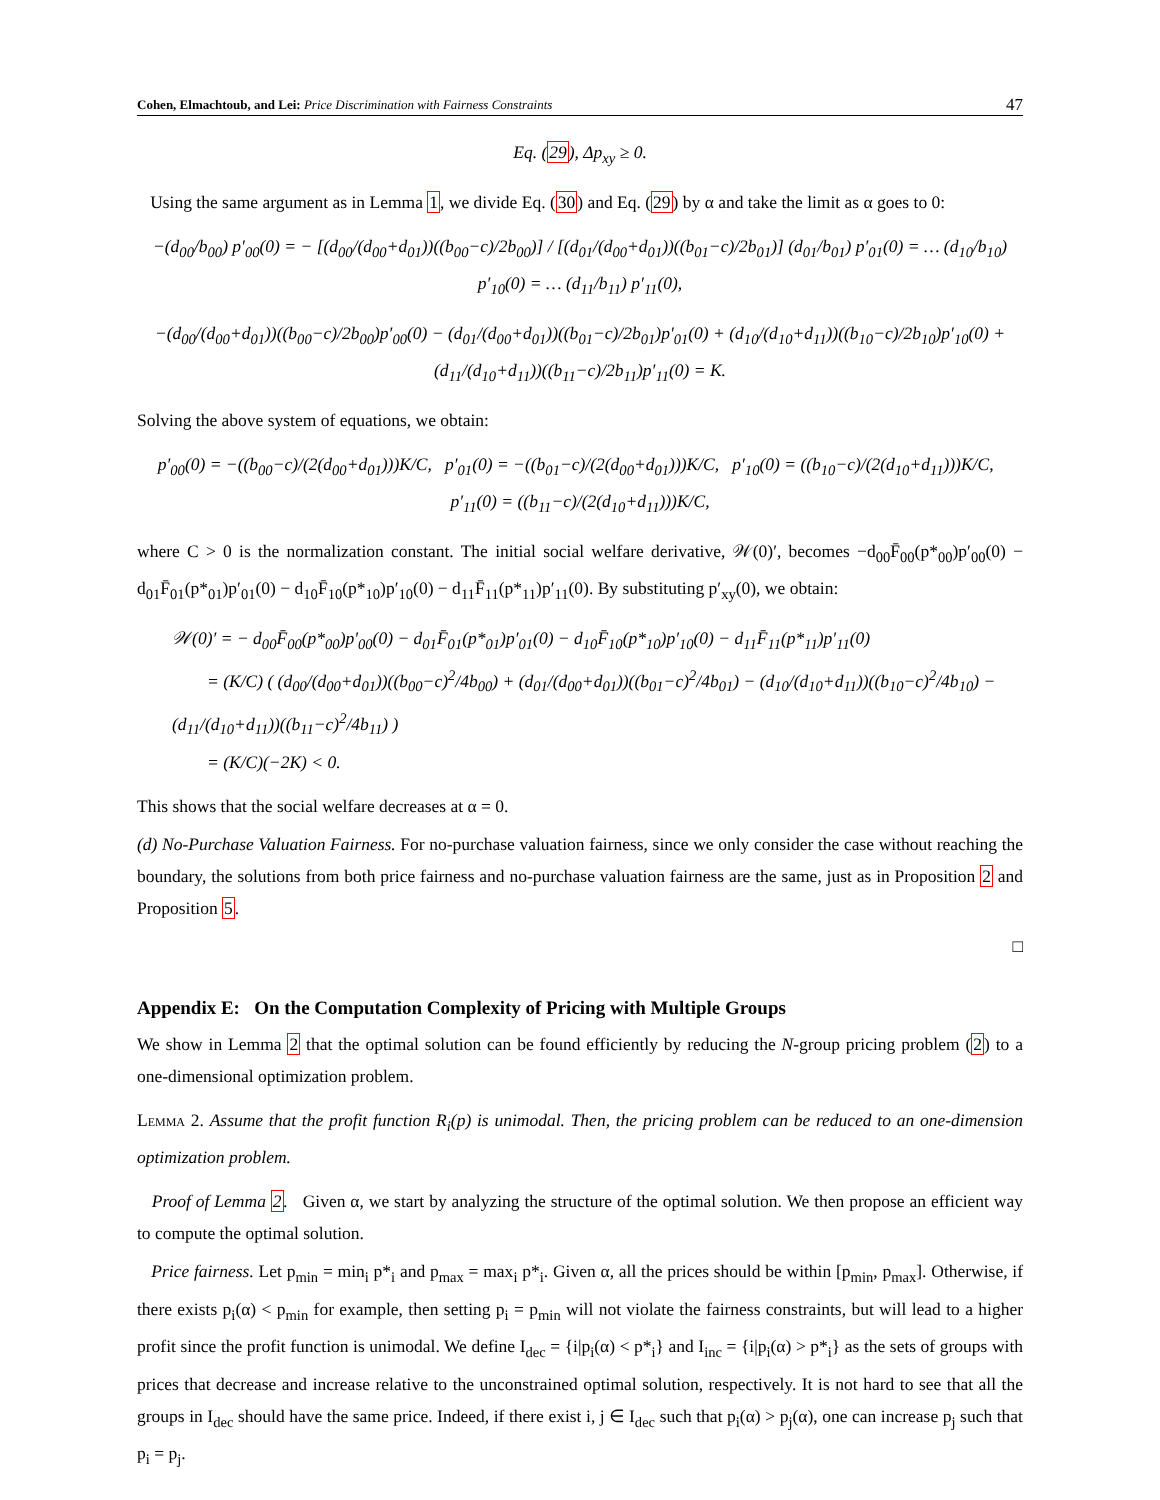Cohen, Elmachtoub, and Lei: Price Discrimination with Fairness Constraints 47
Eq. (29), Δp<sub>xy</sub> ≥ 0.
Using the same argument as in Lemma 1, we divide Eq. (30) and Eq. (29) by α and take the limit as α goes to 0:
−(d<sub>00</sub>/b<sub>00</sub>) p′<sub>00</sub>(0) = − [(d<sub>00</sub>/(d<sub>00</sub>+d<sub>01</sub>))((b<sub>00</sub>−c)/2b<sub>00</sub>)] / [(d<sub>01</sub>/(d<sub>00</sub>+d<sub>01</sub>))((b<sub>01</sub>−c)/2b<sub>01</sub>)] (d<sub>01</sub>/b<sub>01</sub>) p′<sub>01</sub>(0) = … (d<sub>10</sub>/b<sub>10</sub>) p′<sub>10</sub>(0) = … (d<sub>11</sub>/b<sub>11</sub>) p′<sub>11</sub>(0),
−(d<sub>00</sub>/(d<sub>00</sub>+d<sub>01</sub>))((b<sub>00</sub>−c)/2b<sub>00</sub>)p′<sub>00</sub>(0) − (d<sub>01</sub>/(d<sub>00</sub>+d<sub>01</sub>))((b<sub>01</sub>−c)/2b<sub>01</sub>)p′<sub>01</sub>(0) + (d<sub>10</sub>/(d<sub>10</sub>+d<sub>11</sub>))((b<sub>10</sub>−c)/2b<sub>10</sub>)p′<sub>10</sub>(0) + (d<sub>11</sub>/(d<sub>10</sub>+d<sub>11</sub>))((b<sub>11</sub>−c)/2b<sub>11</sub>)p′<sub>11</sub>(0) = K.
Solving the above system of equations, we obtain:
p′<sub>00</sub>(0) = −((b<sub>00</sub>−c)/(2(d<sub>00</sub>+d<sub>01</sub>)))K/C, p′<sub>01</sub>(0) = −((b<sub>01</sub>−c)/(2(d<sub>00</sub>+d<sub>01</sub>)))K/C, p′<sub>10</sub>(0) = ((b<sub>10</sub>−c)/(2(d<sub>10</sub>+d<sub>11</sub>)))K/C, p′<sub>11</sub>(0) = ((b<sub>11</sub>−c)/(2(d<sub>10</sub>+d<sub>11</sub>)))K/C,
where C > 0 is the normalization constant. The initial social welfare derivative, 𝒲(0)′, becomes −d<sub>00</sub>F̄<sub>00</sub>(p*<sub>00</sub>)p′<sub>00</sub>(0) − d<sub>01</sub>F̄<sub>01</sub>(p*<sub>01</sub>)p′<sub>01</sub>(0) − d<sub>10</sub>F̄<sub>10</sub>(p*<sub>10</sub>)p′<sub>10</sub>(0) − d<sub>11</sub>F̄<sub>11</sub>(p*<sub>11</sub>)p′<sub>11</sub>(0). By substituting p′<sub>xy</sub>(0), we obtain:
𝒲(0)′ = − d<sub>00</sub>F̄<sub>00</sub>(p*<sub>00</sub>)p′<sub>00</sub>(0) − d<sub>01</sub>F̄<sub>01</sub>(p*<sub>01</sub>)p′<sub>01</sub>(0) − d<sub>10</sub>F̄<sub>10</sub>(p*<sub>10</sub>)p′<sub>10</sub>(0) − d<sub>11</sub>F̄<sub>11</sub>(p*<sub>11</sub>)p′<sub>11</sub>(0)
= (K/C) ( (d<sub>00</sub>/(d<sub>00</sub>+d<sub>01</sub>))((b<sub>00</sub>−c)<sup>2</sup>/4b<sub>00</sub>) + (d<sub>01</sub>/(d<sub>00</sub>+d<sub>01</sub>))((b<sub>01</sub>−c)<sup>2</sup>/4b<sub>01</sub>) − (d<sub>10</sub>/(d<sub>10</sub>+d<sub>11</sub>))((b<sub>10</sub>−c)<sup>2</sup>/4b<sub>10</sub>) − (d<sub>11</sub>/(d<sub>10</sub>+d<sub>11</sub>))((b<sub>11</sub>−c)<sup>2</sup>/4b<sub>11</sub>) )
= (K/C)(−2K) < 0.
This shows that the social welfare decreases at α = 0.
(d) No-Purchase Valuation Fairness. For no-purchase valuation fairness, since we only consider the case without reaching the boundary, the solutions from both price fairness and no-purchase valuation fairness are the same, just as in Proposition 2 and Proposition 5.
□
Appendix E: On the Computation Complexity of Pricing with Multiple Groups
We show in Lemma 2 that the optimal solution can be found efficiently by reducing the N-group pricing problem (2) to a one-dimensional optimization problem.
Lemma 2. Assume that the profit function R<sub>i</sub>(p) is unimodal. Then, the pricing problem can be reduced to an one-dimension optimization problem.
Proof of Lemma 2. Given α, we start by analyzing the structure of the optimal solution. We then propose an efficient way to compute the optimal solution.
Price fairness. Let p<sub>min</sub> = min<sub>i</sub> p*<sub>i</sub> and p<sub>max</sub> = max<sub>i</sub> p*<sub>i</sub>. Given α, all the prices should be within [p<sub>min</sub>, p<sub>max</sub>]. Otherwise, if there exists p<sub>i</sub>(α) < p<sub>min</sub> for example, then setting p<sub>i</sub> = p<sub>min</sub> will not violate the fairness constraints, but will lead to a higher profit since the profit function is unimodal. We define I<sub>dec</sub> = {i|p<sub>i</sub>(α) < p*<sub>i</sub>} and I<sub>inc</sub> = {i|p<sub>i</sub>(α) > p*<sub>i</sub>} as the sets of groups with prices that decrease and increase relative to the unconstrained optimal solution, respectively. It is not hard to see that all the groups in I<sub>dec</sub> should have the same price. Indeed, if there exist i, j ∈ I<sub>dec</sub> such that p<sub>i</sub>(α) > p<sub>j</sub>(α), one can increase p<sub>j</sub> such that p<sub>i</sub> = p<sub>j</sub>.